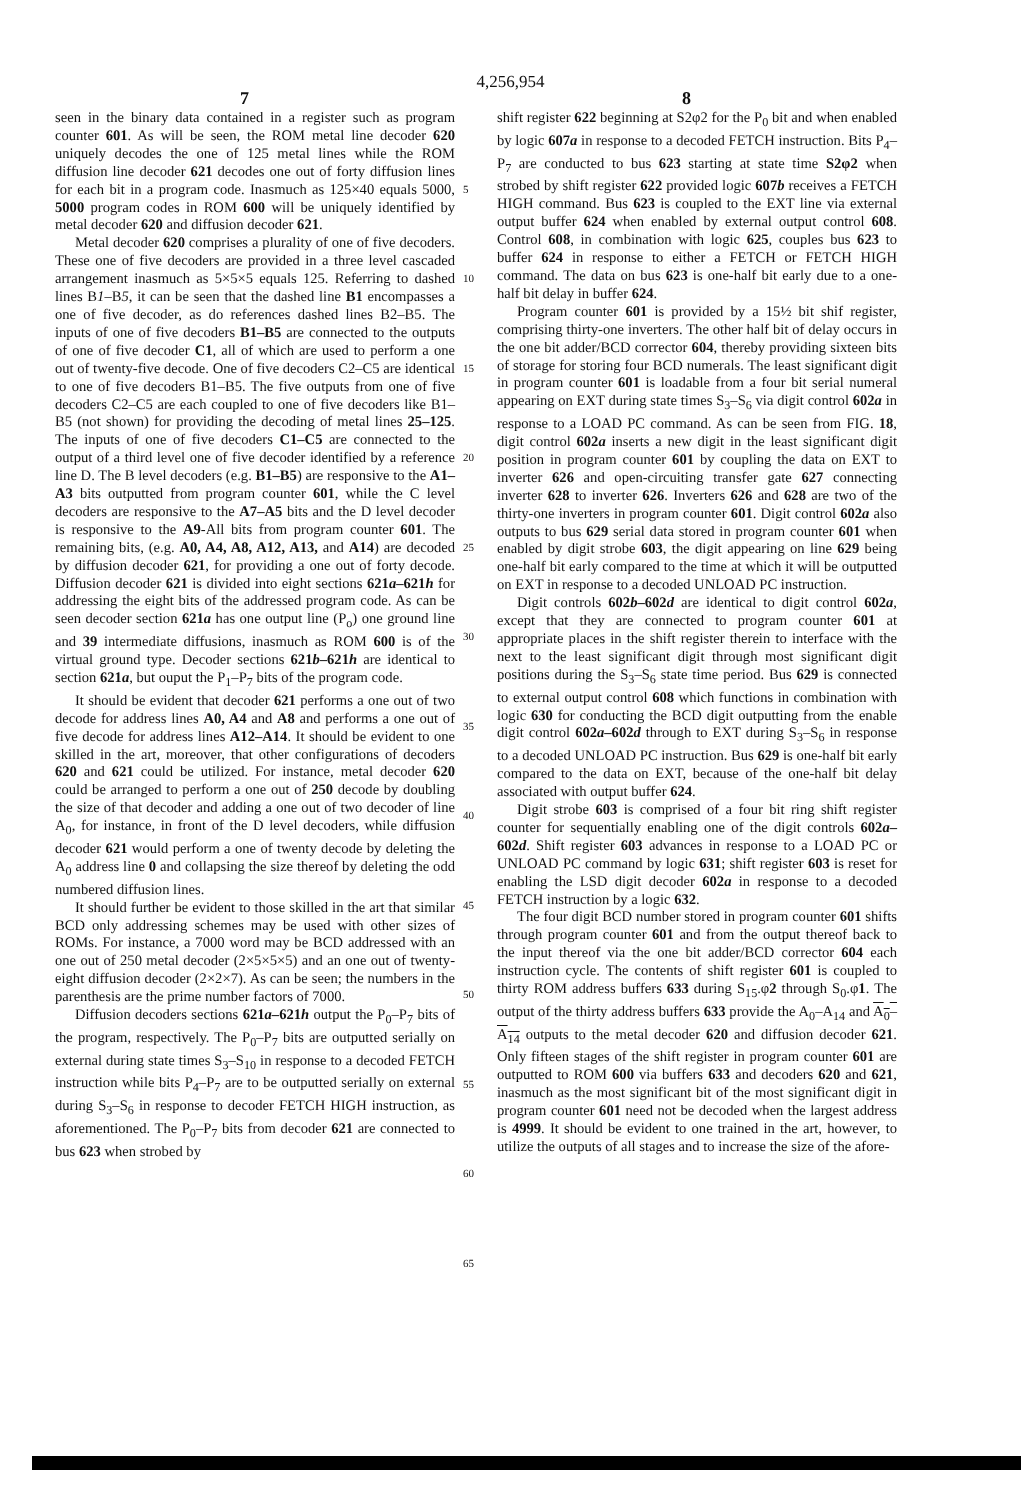4,256,954
7 8
seen in the binary data contained in a register such as program counter 601. As will be seen, the ROM metal line decoder 620 uniquely decodes the one of 125 metal lines while the ROM diffusion line decoder 621 decodes one out of forty diffusion lines for each bit in a program code. Inasmuch as 125×40 equals 5000, 5000 program codes in ROM 600 will be uniquely identified by metal decoder 620 and diffusion decoder 621.
Metal decoder 620 comprises a plurality of one of five decoders. These one of five decoders are provided in a three level cascaded arrangement inasmuch as 5×5×5 equals 125. Referring to dashed lines B1–B5, it can be seen that the dashed line B1 encompasses a one of five decoder, as do references dashed lines B2–B5. The inputs of one of five decoders B1–B5 are connected to the outputs of one of five decoder C1, all of which are used to perform a one out of twenty-five decode. One of five decoders C2–C5 are identical to one of five decoders B1–B5. The five outputs from one of five decoders C2–C5 are each coupled to one of five decoders like B1–B5 (not shown) for providing the decoding of metal lines 25–125. The inputs of one of five decoders C1–C5 are connected to the output of a third level one of five decoder identified by a reference line D. The B level decoders (e.g. B1–B5) are responsive to the A1–A3 bits outputted from program counter 601, while the C level decoders are responsive to the A7–A5 bits and the D level decoder is responsive to the A9-All bits from program counter 601. The remaining bits, (e.g. A0, A4, A8, A12, A13, and A14) are decoded by diffusion decoder 621, for providing a one out of forty decode. Diffusion decoder 621 is divided into eight sections 621a–621h for addressing the eight bits of the addressed program code. As can be seen decoder section 621a has one output line (P<sub>o</sub>) one ground line and 39 intermediate diffusions, inasmuch as ROM 600 is of the virtual ground type. Decoder sections 621b–621h are identical to section 621a, but ouput the P<sub>1</sub>–P<sub>7</sub> bits of the program code.
It should be evident that decoder 621 performs a one out of two decode for address lines A0, A4 and A8 and performs a one out of five decode for address lines A12–A14. It should be evident to one skilled in the art, moreover, that other configurations of decoders 620 and 621 could be utilized. For instance, metal decoder 620 could be arranged to perform a one out of 250 decode by doubling the size of that decoder and adding a one out of two decoder of line A<sub>0</sub>, for instance, in front of the D level decoders, while diffusion decoder 621 would perform a one of twenty decode by deleting the A<sub>0</sub> address line 0 and collapsing the size thereof by deleting the odd numbered diffusion lines.
It should further be evident to those skilled in the art that similar BCD only addressing schemes may be used with other sizes of ROMs. For instance, a 7000 word may be BCD addressed with an one out of 250 metal decoder (2×5×5×5) and an one out of twenty-eight diffusion decoder (2×2×7). As can be seen; the numbers in the parenthesis are the prime number factors of 7000.
Diffusion decoders sections 621a–621h output the P<sub>0</sub>–P<sub>7</sub> bits of the program, respectively. The P<sub>0</sub>–P<sub>7</sub> bits are outputted serially on external during state times S<sub>3</sub>–S<sub>10</sub> in response to a decoded FETCH instruction while bits P<sub>4</sub>–P<sub>7</sub> are to be outputted serially on external during S<sub>3</sub>–S<sub>6</sub> in response to decoder FETCH HIGH instruction, as aforementioned. The P<sub>0</sub>–P<sub>7</sub> bits from decoder 621 are connected to bus 623 when strobed by
5
10
15
20
25
30
35
40
45
50
55
60
65
shift register 622 beginning at S2φ2 for the P<sub>0</sub> bit and when enabled by logic 607a in response to a decoded FETCH instruction. Bits P<sub>4</sub>–P<sub>7</sub> are conducted to bus 623 starting at state time S2φ2 when strobed by shift register 622 provided logic 607b receives a FETCH HIGH command. Bus 623 is coupled to the EXT line via external output buffer 624 when enabled by external output control 608. Control 608, in combination with logic 625, couples bus 623 to buffer 624 in response to either a FETCH or FETCH HIGH command. The data on bus 623 is one-half bit early due to a one-half bit delay in buffer 624.
Program counter 601 is provided by a 15½ bit shif register, comprising thirty-one inverters. The other half bit of delay occurs in the one bit adder/BCD corrector 604, thereby providing sixteen bits of storage for storing four BCD numerals. The least significant digit in program counter 601 is loadable from a four bit serial numeral appearing on EXT during state times S<sub>3</sub>–S<sub>6</sub> via digit control 602a in response to a LOAD PC command. As can be seen from FIG. 18, digit control 602a inserts a new digit in the least significant digit position in program counter 601 by coupling the data on EXT to inverter 626 and open-circuiting transfer gate 627 connecting inverter 628 to inverter 626. Inverters 626 and 628 are two of the thirty-one inverters in program counter 601. Digit control 602a also outputs to bus 629 serial data stored in program counter 601 when enabled by digit strobe 603, the digit appearing on line 629 being one-half bit early compared to the time at which it will be outputted on EXT in response to a decoded UNLOAD PC instruction.
Digit controls 602b–602d are identical to digit control 602a, except that they are connected to program counter 601 at appropriate places in the shift register therein to interface with the next to the least significant digit through most significant digit positions during the S<sub>3</sub>–S<sub>6</sub> state time period. Bus 629 is connected to external output control 608 which functions in combination with logic 630 for conducting the BCD digit outputting from the enable digit control 602a–602d through to EXT during S<sub>3</sub>–S<sub>6</sub> in response to a decoded UNLOAD PC instruction. Bus 629 is one-half bit early compared to the data on EXT, because of the one-half bit delay associated with output buffer 624.
Digit strobe 603 is comprised of a four bit ring shift register counter for sequentially enabling one of the digit controls 602a–602d. Shift register 603 advances in response to a LOAD PC or UNLOAD PC command by logic 631; shift register 603 is reset for enabling the LSD digit decoder 602a in response to a decoded FETCH instruction by a logic 632.
The four digit BCD number stored in program counter 601 shifts through program counter 601 and from the output thereof back to the input thereof via the one bit adder/BCD corrector 604 each instruction cycle. The contents of shift register 601 is coupled to thirty ROM address buffers 633 during S<sub>15</sub>.φ2 through S<sub>0</sub>.φ1. The output of the thirty address buffers 633 provide the A<sub>0</sub>–A<sub>14</sub> and A<sub>0</sub>–A<sub>14</sub> outputs to the metal decoder 620 and diffusion decoder 621. Only fifteen stages of the shift register in program counter 601 are outputted to ROM 600 via buffers 633 and decoders 620 and 621, inasmuch as the most significant bit of the most significant digit in program counter 601 need not be decoded when the largest address is 4999. It should be evident to one trained in the art, however, to utilize the outputs of all stages and to increase the size of the afore-